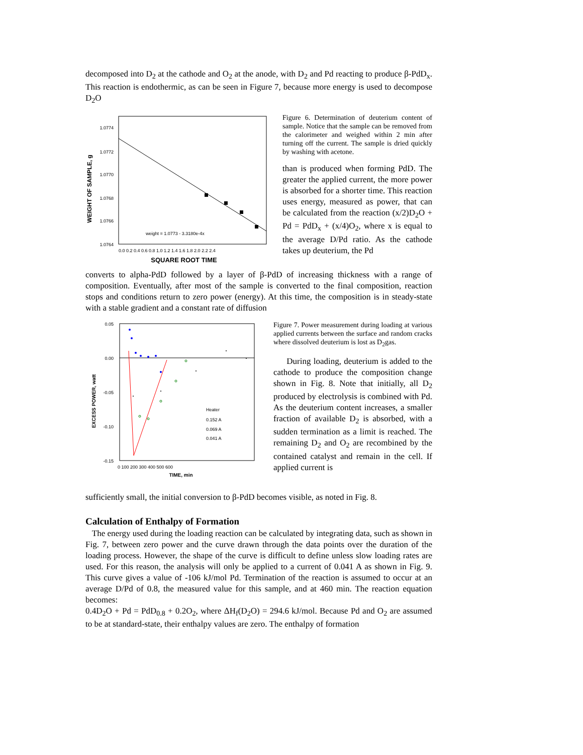decomposed into D<sub>2</sub> at the cathode and O<sub>2</sub> at the anode, with D<sub>2</sub> and Pd reacting to produce β-PdD<sub>x</sub>. This reaction is endothermic, as can be seen in Figure 7, because more energy is used to decompose D<sub>2</sub>O
WEIGHT OF SAMPLE, g
1.0774
1.0772
1.0770
1.0768
1.0766
1.0764
weight = 1.0773 - 3.3180e-4x
0.0 0.2 0.4 0.6 0.8 1.0 1.2 1.4 1.6 1.8 2.0 2.2 2.4
SQUARE ROOT TIME
Figure 6. Determination of deuterium content of sample. Notice that the sample can be removed from the calorimeter and weighed within 2 min after turning off the current. The sample is dried quickly by washing with acetone.
than is produced when forming PdD. The greater the applied current, the more power is absorbed for a shorter time. This reaction uses energy, measured as power, that can be calculated from the reaction (x/2)D<sub>2</sub>O + Pd = PdD<sub>x</sub> + (x/4)O<sub>2</sub>, where x is equal to the average D/Pd ratio. As the cathode takes up deuterium, the Pd
converts to alpha-PdD followed by a layer of β-PdD of increasing thickness with a range of composition. Eventually, after most of the sample is converted to the final composition, reaction stops and conditions return to zero power (energy). At this time, the composition is in steady-state with a stable gradient and a constant rate of diffusion
EXCESS POWER, watt
0.05
0.00
-0.05
-0.10
-0.15
Heater
0.152 A
0.069 A
0.041 A
0 100 200 300 400 500 600
TIME, min
Figure 7. Power measurement during loading at various applied currents between the surface and random cracks where dissolved deuterium is lost as D<sub>2</sub>gas.
During loading, deuterium is added to the cathode to produce the composition change shown in Fig. 8. Note that initially, all D<sub>2</sub> produced by electrolysis is combined with Pd. As the deuterium content increases, a smaller fraction of available D<sub>2</sub> is absorbed, with a sudden termination as a limit is reached. The remaining D<sub>2</sub> and O<sub>2</sub> are recombined by the contained catalyst and remain in the cell. If applied current is
sufficiently small, the initial conversion to β-PdD becomes visible, as noted in Fig. 8.
Calculation of Enthalpy of Formation
The energy used during the loading reaction can be calculated by integrating data, such as shown in Fig. 7, between zero power and the curve drawn through the data points over the duration of the loading process. However, the shape of the curve is difficult to define unless slow loading rates are used. For this reason, the analysis will only be applied to a current of 0.041 A as shown in Fig. 9. This curve gives a value of -106 kJ/mol Pd. Termination of the reaction is assumed to occur at an average D/Pd of 0.8, the measured value for this sample, and at 460 min. The reaction equation becomes:
0.4D<sub>2</sub>O + Pd = PdD<sub>0.8</sub> + 0.2O<sub>2</sub>, where ΔH<sub>f</sub>(D<sub>2</sub>O) = 294.6 kJ/mol. Because Pd and O<sub>2</sub> are assumed to be at standard-state, their enthalpy values are zero. The enthalpy of formation